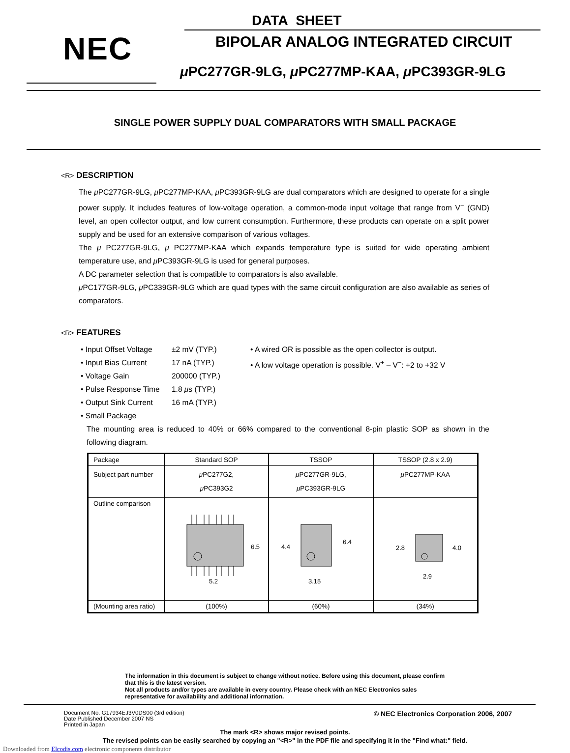NEC
DATA SHEET
BIPOLAR ANALOG INTEGRATED CIRCUIT
μ PC277GR-9LG, μ PC277MP-KAA, μ PC393GR-9LG
SINGLE POWER SUPPLY DUAL COMPARATORS WITH SMALL PACKAGE
<R> DESCRIPTION
The μ PC277GR-9LG, μ PC277MP-KAA, μ PC393GR-9LG are dual comparators which are designed to operate for a single power supply. It includes features of low-voltage operation, a common-mode input voltage that range from V<sup>−</sup> (GND) level, an open collector output, and low current consumption. Furthermore, these products can operate on a split power supply and be used for an extensive comparison of various voltages.
The μ PC277GR-9LG, μ PC277MP-KAA which expands temperature type is suited for wide operating ambient temperature use, and μ PC393GR-9LG is used for general purposes.
A DC parameter selection that is compatible to comparators is also available.
μ PC177GR-9LG, μ PC339GR-9LG which are quad types with the same circuit configuration are also available as series of comparators.
<R> FEATURES
• Input Offset Voltage
• Input Bias Current
• Voltage Gain
• Pulse Response Time
• Output Sink Current
• Small Package
±2 mV (TYP.)
17 nA (TYP.)
200000 (TYP.)
1.8 μs (TYP.)
16 mA (TYP.)
• A wired OR is possible as the open collector is output.
• A low voltage operation is possible. V<sup>+</sup> – V<sup>−</sup>: +2 to +32 V
The mounting area is reduced to 40% or 66% compared to the conventional 8-pin plastic SOP as shown in the following diagram.
| Package | Standard SOP | TSSOP | TSSOP (2.8 x 2.9) |
| --- | --- | --- | --- |
| Subject part number | μ PC277G2, μ PC393G2 | μ PC277GR-9LG, μ PC393GR-9LG | μ PC277MP-KAA |
| Outline comparison | 6.5 5.2 | 4.4 6.4 3.15 | 2.8 4.0 2.9 |
| (Mounting area ratio) | (100%) | (60%) | (34%) |
The information in this document is subject to change without notice. Before using this document, please confirm that this is the latest version.
Not all products and/or types are available in every country. Please check with an NEC Electronics sales representative for availability and additional information.
Document No. G17934EJ3V0DS00 (3rd edition)
Date Published December 2007 NS
Printed in Japan
© NEC Electronics Corporation 2006, 2007
The mark <R> shows major revised points.
The revised points can be easily searched by copying an "<R>" in the PDF file and specifying it in the "Find what:" field.
Downloaded from Elcodis.com electronic components distributor